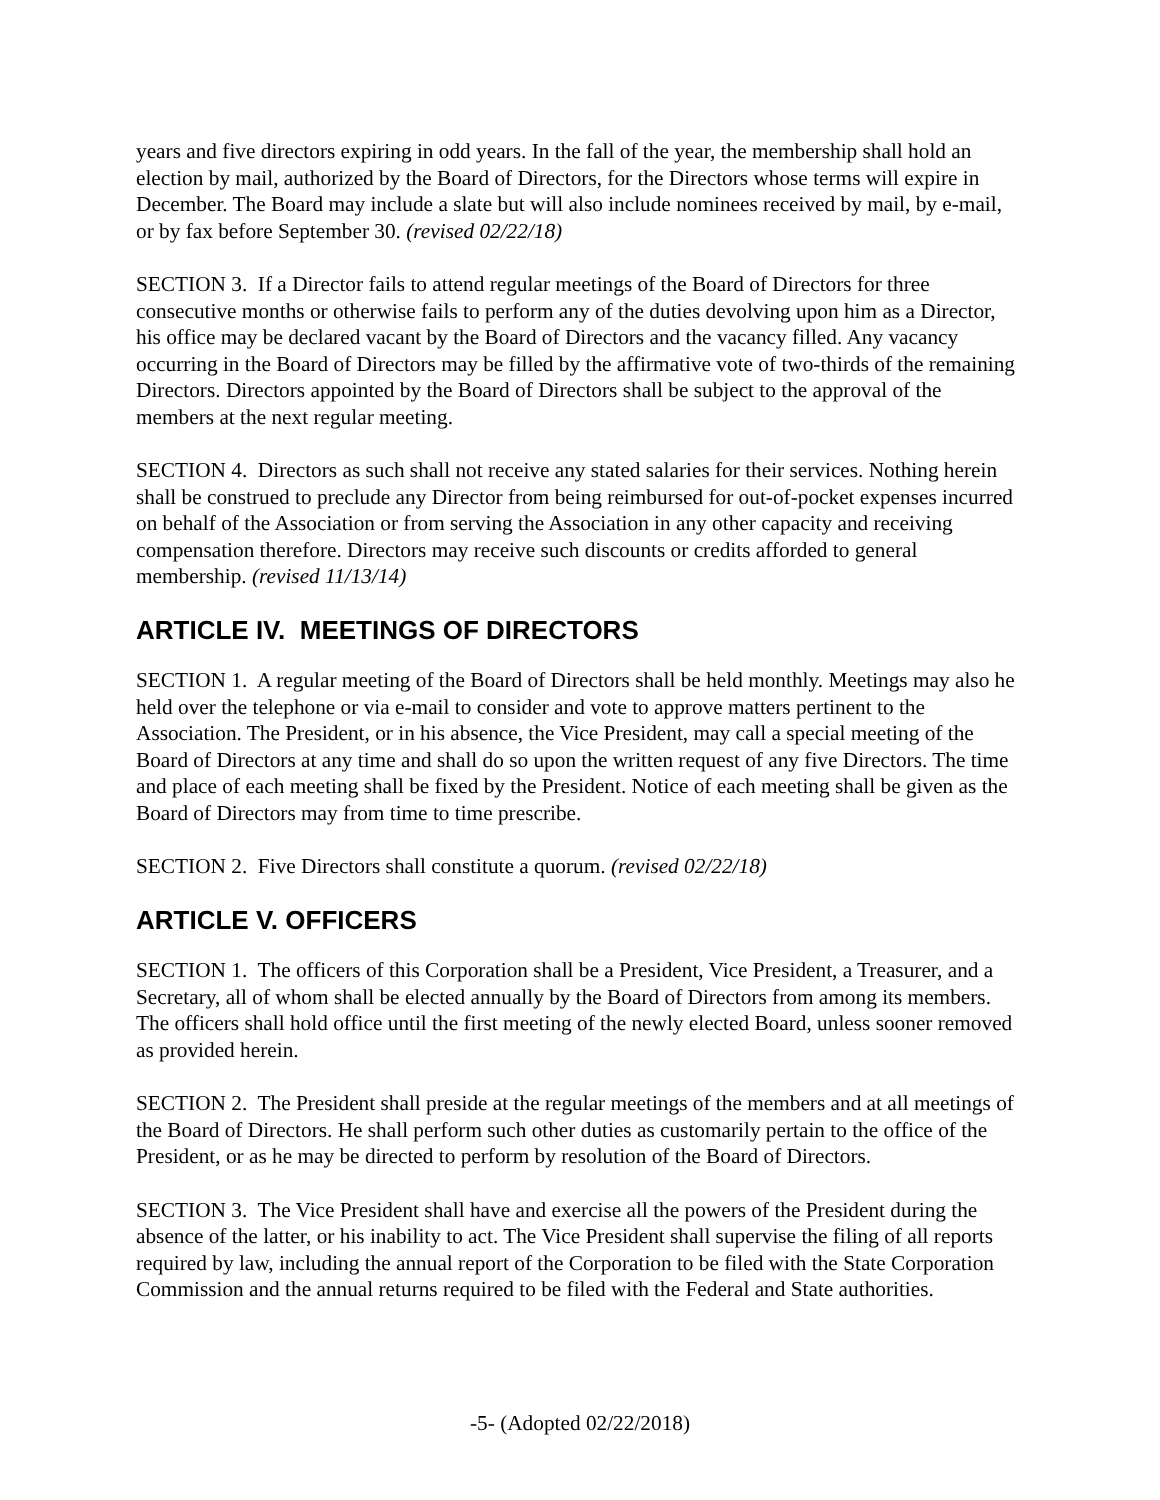years and five directors expiring in odd years. In the fall of the year, the membership shall hold an election by mail, authorized by the Board of Directors, for the Directors whose terms will expire in December. The Board may include a slate but will also include nominees received by mail, by e-mail, or by fax before September 30. (revised 02/22/18)
SECTION 3. If a Director fails to attend regular meetings of the Board of Directors for three consecutive months or otherwise fails to perform any of the duties devolving upon him as a Director, his office may be declared vacant by the Board of Directors and the vacancy filled. Any vacancy occurring in the Board of Directors may be filled by the affirmative vote of two-thirds of the remaining Directors. Directors appointed by the Board of Directors shall be subject to the approval of the members at the next regular meeting.
SECTION 4. Directors as such shall not receive any stated salaries for their services. Nothing herein shall be construed to preclude any Director from being reimbursed for out-of-pocket expenses incurred on behalf of the Association or from serving the Association in any other capacity and receiving compensation therefore. Directors may receive such discounts or credits afforded to general membership. (revised 11/13/14)
ARTICLE IV. MEETINGS OF DIRECTORS
SECTION 1. A regular meeting of the Board of Directors shall be held monthly. Meetings may also he held over the telephone or via e-mail to consider and vote to approve matters pertinent to the Association. The President, or in his absence, the Vice President, may call a special meeting of the Board of Directors at any time and shall do so upon the written request of any five Directors. The time and place of each meeting shall be fixed by the President. Notice of each meeting shall be given as the Board of Directors may from time to time prescribe.
SECTION 2. Five Directors shall constitute a quorum. (revised 02/22/18)
ARTICLE V. OFFICERS
SECTION 1. The officers of this Corporation shall be a President, Vice President, a Treasurer, and a Secretary, all of whom shall be elected annually by the Board of Directors from among its members. The officers shall hold office until the first meeting of the newly elected Board, unless sooner removed as provided herein.
SECTION 2. The President shall preside at the regular meetings of the members and at all meetings of the Board of Directors. He shall perform such other duties as customarily pertain to the office of the President, or as he may be directed to perform by resolution of the Board of Directors.
SECTION 3. The Vice President shall have and exercise all the powers of the President during the absence of the latter, or his inability to act. The Vice President shall supervise the filing of all reports required by law, including the annual report of the Corporation to be filed with the State Corporation Commission and the annual returns required to be filed with the Federal and State authorities.
-5- (Adopted 02/22/2018)